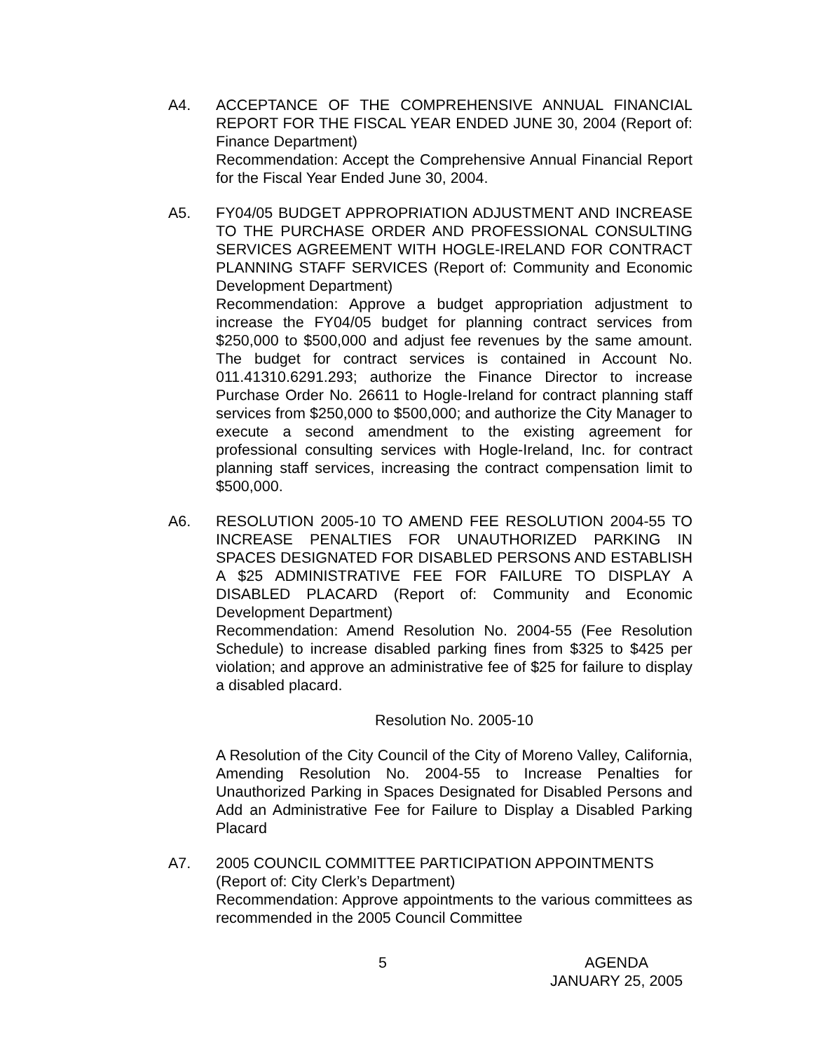A4. ACCEPTANCE OF THE COMPREHENSIVE ANNUAL FINANCIAL REPORT FOR THE FISCAL YEAR ENDED JUNE 30, 2004 (Report of: Finance Department)
Recommendation: Accept the Comprehensive Annual Financial Report for the Fiscal Year Ended June 30, 2004.
A5. FY04/05 BUDGET APPROPRIATION ADJUSTMENT AND INCREASE TO THE PURCHASE ORDER AND PROFESSIONAL CONSULTING SERVICES AGREEMENT WITH HOGLE-IRELAND FOR CONTRACT PLANNING STAFF SERVICES (Report of: Community and Economic Development Department)
Recommendation: Approve a budget appropriation adjustment to increase the FY04/05 budget for planning contract services from $250,000 to $500,000 and adjust fee revenues by the same amount. The budget for contract services is contained in Account No. 011.41310.6291.293; authorize the Finance Director to increase Purchase Order No. 26611 to Hogle-Ireland for contract planning staff services from $250,000 to $500,000; and authorize the City Manager to execute a second amendment to the existing agreement for professional consulting services with Hogle-Ireland, Inc. for contract planning staff services, increasing the contract compensation limit to $500,000.
A6. RESOLUTION 2005-10 TO AMEND FEE RESOLUTION 2004-55 TO INCREASE PENALTIES FOR UNAUTHORIZED PARKING IN SPACES DESIGNATED FOR DISABLED PERSONS AND ESTABLISH A $25 ADMINISTRATIVE FEE FOR FAILURE TO DISPLAY A DISABLED PLACARD (Report of: Community and Economic Development Department)
Recommendation: Amend Resolution No. 2004-55 (Fee Resolution Schedule) to increase disabled parking fines from $325 to $425 per violation; and approve an administrative fee of $25 for failure to display a disabled placard.
Resolution No. 2005-10
A Resolution of the City Council of the City of Moreno Valley, California, Amending Resolution No. 2004-55 to Increase Penalties for Unauthorized Parking in Spaces Designated for Disabled Persons and Add an Administrative Fee for Failure to Display a Disabled Parking Placard
A7. 2005 COUNCIL COMMITTEE PARTICIPATION APPOINTMENTS
(Report of: City Clerk’s Department)
Recommendation: Approve appointments to the various committees as recommended in the 2005 Council Committee
5
AGENDA
JANUARY 25, 2005